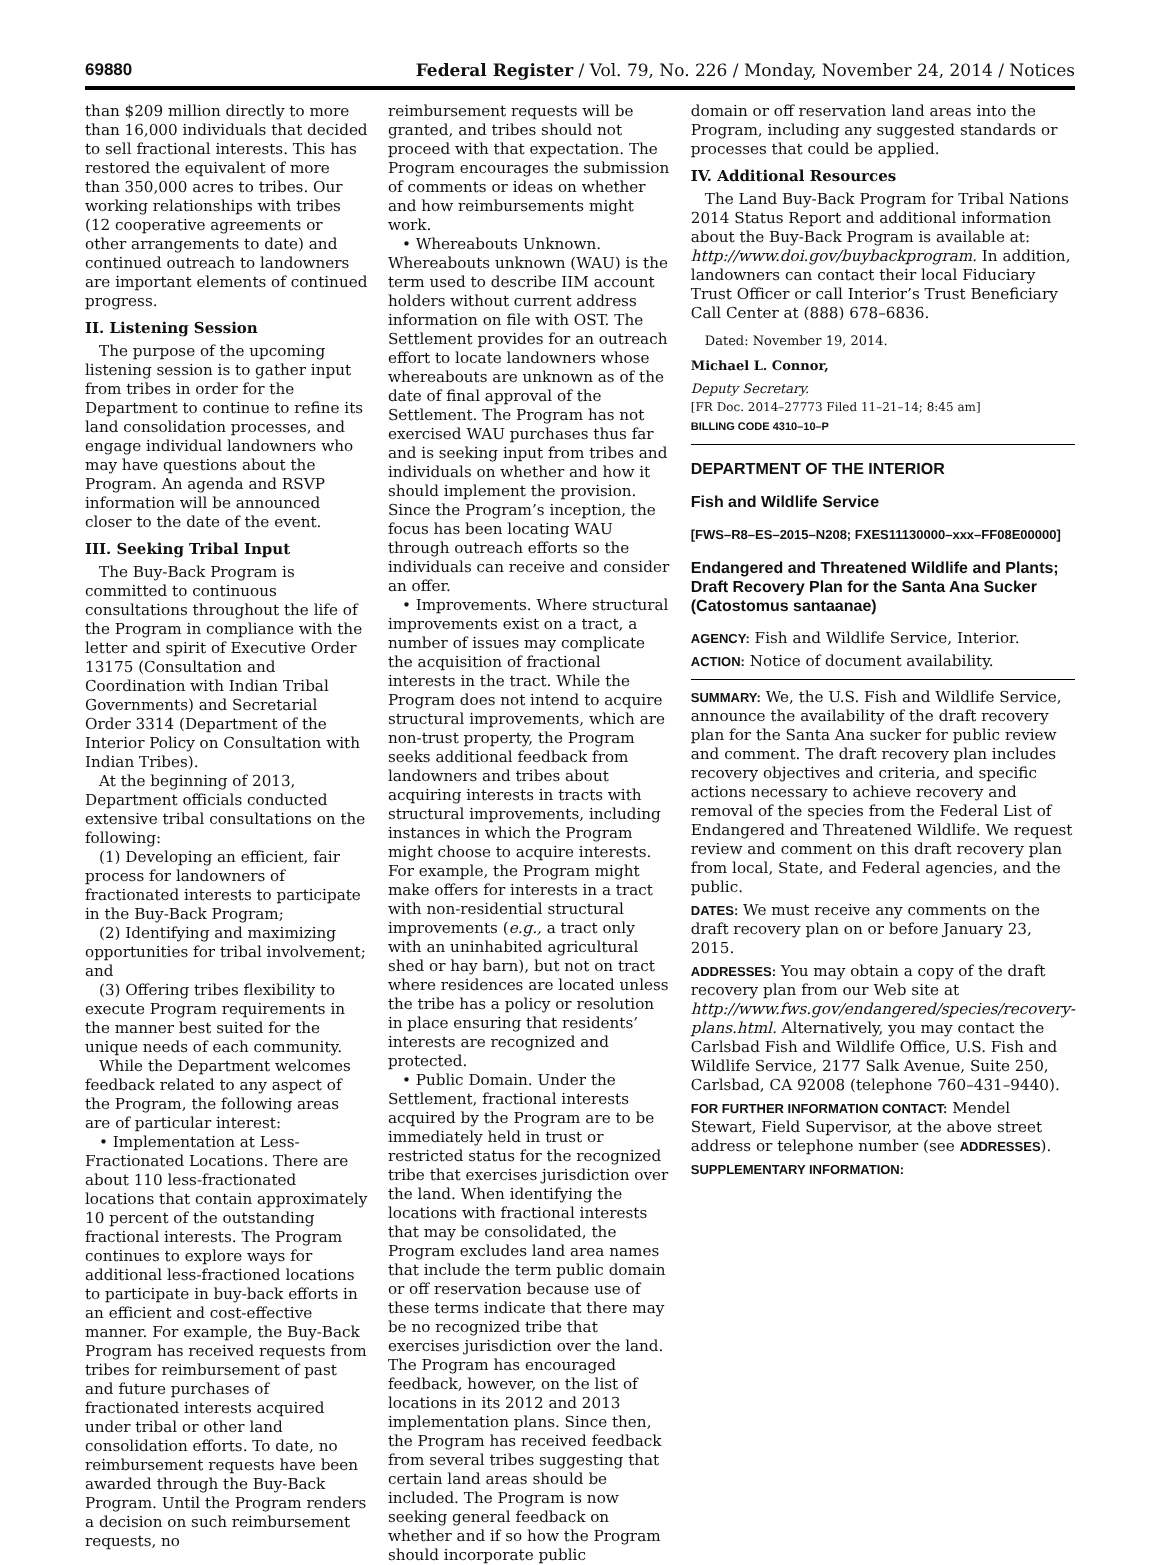69880 Federal Register / Vol. 79, No. 226 / Monday, November 24, 2014 / Notices
than $209 million directly to more than 16,000 individuals that decided to sell fractional interests. This has restored the equivalent of more than 350,000 acres to tribes. Our working relationships with tribes (12 cooperative agreements or other arrangements to date) and continued outreach to landowners are important elements of continued progress.
II. Listening Session
The purpose of the upcoming listening session is to gather input from tribes in order for the Department to continue to refine its land consolidation processes, and engage individual landowners who may have questions about the Program. An agenda and RSVP information will be announced closer to the date of the event.
III. Seeking Tribal Input
The Buy-Back Program is committed to continuous consultations throughout the life of the Program in compliance with the letter and spirit of Executive Order 13175 (Consultation and Coordination with Indian Tribal Governments) and Secretarial Order 3314 (Department of the Interior Policy on Consultation with Indian Tribes).
At the beginning of 2013, Department officials conducted extensive tribal consultations on the following:
(1) Developing an efficient, fair process for landowners of fractionated interests to participate in the Buy-Back Program;
(2) Identifying and maximizing opportunities for tribal involvement; and
(3) Offering tribes flexibility to execute Program requirements in the manner best suited for the unique needs of each community.
While the Department welcomes feedback related to any aspect of the Program, the following areas are of particular interest:
• Implementation at Less-Fractionated Locations. There are about 110 less-fractionated locations that contain approximately 10 percent of the outstanding fractional interests. The Program continues to explore ways for additional less-fractioned locations to participate in buy-back efforts in an efficient and cost-effective manner. For example, the Buy-Back Program has received requests from tribes for reimbursement of past and future purchases of fractionated interests acquired under tribal or other land consolidation efforts. To date, no reimbursement requests have been awarded through the Buy-Back Program. Until the Program renders a decision on such reimbursement requests, no
reimbursement requests will be granted, and tribes should not proceed with that expectation. The Program encourages the submission of comments or ideas on whether and how reimbursements might work.
• Whereabouts Unknown. Whereabouts unknown (WAU) is the term used to describe IIM account holders without current address information on file with OST. The Settlement provides for an outreach effort to locate landowners whose whereabouts are unknown as of the date of final approval of the Settlement. The Program has not exercised WAU purchases thus far and is seeking input from tribes and individuals on whether and how it should implement the provision. Since the Program’s inception, the focus has been locating WAU through outreach efforts so the individuals can receive and consider an offer.
• Improvements. Where structural improvements exist on a tract, a number of issues may complicate the acquisition of fractional interests in the tract. While the Program does not intend to acquire structural improvements, which are non-trust property, the Program seeks additional feedback from landowners and tribes about acquiring interests in tracts with structural improvements, including instances in which the Program might choose to acquire interests. For example, the Program might make offers for interests in a tract with non-residential structural improvements (e.g., a tract only with an uninhabited agricultural shed or hay barn), but not on tract where residences are located unless the tribe has a policy or resolution in place ensuring that residents’ interests are recognized and protected.
• Public Domain. Under the Settlement, fractional interests acquired by the Program are to be immediately held in trust or restricted status for the recognized tribe that exercises jurisdiction over the land. When identifying the locations with fractional interests that may be consolidated, the Program excludes land area names that include the term public domain or off reservation because use of these terms indicate that there may be no recognized tribe that exercises jurisdiction over the land. The Program has encouraged feedback, however, on the list of locations in its 2012 and 2013 implementation plans. Since then, the Program has received feedback from several tribes suggesting that certain land areas should be included. The Program is now seeking general feedback on whether and if so how the Program should incorporate public
domain or off reservation land areas into the Program, including any suggested standards or processes that could be applied.
IV. Additional Resources
The Land Buy-Back Program for Tribal Nations 2014 Status Report and additional information about the Buy-Back Program is available at: http://www.doi.gov/buybackprogram. In addition, landowners can contact their local Fiduciary Trust Officer or call Interior’s Trust Beneficiary Call Center at (888) 678–6836.
Dated: November 19, 2014.
Michael L. Connor,
Deputy Secretary.
[FR Doc. 2014–27773 Filed 11–21–14; 8:45 am]
BILLING CODE 4310–10–P
DEPARTMENT OF THE INTERIOR
Fish and Wildlife Service
[FWS–R8–ES–2015–N208; FXES11130000–xxx–FF08E00000]
Endangered and Threatened Wildlife and Plants; Draft Recovery Plan for the Santa Ana Sucker (Catostomus santaanae)
AGENCY: Fish and Wildlife Service, Interior.
ACTION: Notice of document availability.
SUMMARY: We, the U.S. Fish and Wildlife Service, announce the availability of the draft recovery plan for the Santa Ana sucker for public review and comment. The draft recovery plan includes recovery objectives and criteria, and specific actions necessary to achieve recovery and removal of the species from the Federal List of Endangered and Threatened Wildlife. We request review and comment on this draft recovery plan from local, State, and Federal agencies, and the public.
DATES: We must receive any comments on the draft recovery plan on or before January 23, 2015.
ADDRESSES: You may obtain a copy of the draft recovery plan from our Web site at http://www.fws.gov/endangered/species/recovery-plans.html. Alternatively, you may contact the Carlsbad Fish and Wildlife Office, U.S. Fish and Wildlife Service, 2177 Salk Avenue, Suite 250, Carlsbad, CA 92008 (telephone 760–431–9440).
FOR FURTHER INFORMATION CONTACT: Mendel Stewart, Field Supervisor, at the above street address or telephone number (see ADDRESSES).
SUPPLEMENTARY INFORMATION: